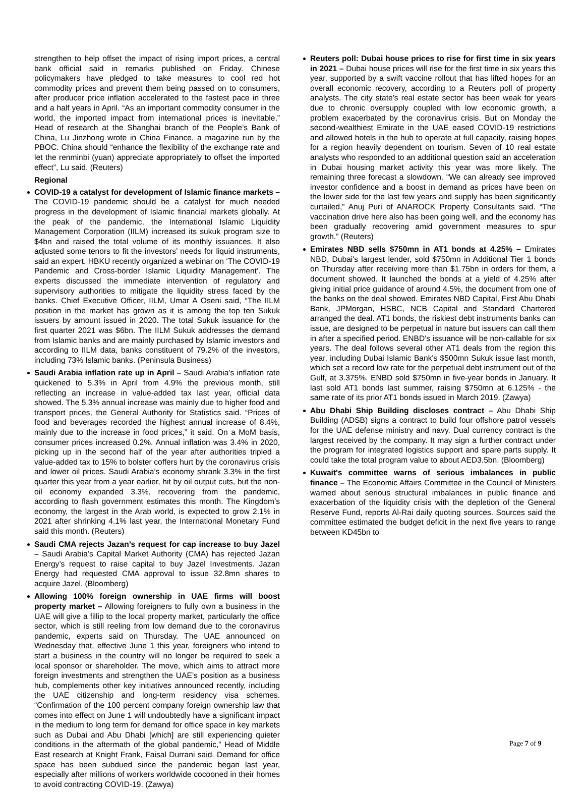strengthen to help offset the impact of rising import prices, a central bank official said in remarks published on Friday. Chinese policymakers have pledged to take measures to cool red hot commodity prices and prevent them being passed on to consumers, after producer price inflation accelerated to the fastest pace in three and a half years in April. “As an important commodity consumer in the world, the imported impact from international prices is inevitable,” Head of research at the Shanghai branch of the People’s Bank of China, Lu Jinzhong wrote in China Finance, a magazine run by the PBOC. China should “enhance the flexibility of the exchange rate and let the renminbi (yuan) appreciate appropriately to offset the imported effect”, Lu said. (Reuters)
Regional
COVID-19 a catalyst for development of Islamic finance markets – The COVID-19 pandemic should be a catalyst for much needed progress in the development of Islamic financial markets globally. At the peak of the pandemic, the International Islamic Liquidity Management Corporation (IILM) increased its sukuk program size to $4bn and raised the total volume of its monthly issuances. It also adjusted some tenors to fit the investors’ needs for liquid instruments, said an expert. HBKU recently organized a webinar on ‘The COVID-19 Pandemic and Cross-border Islamic Liquidity Management’. The experts discussed the immediate intervention of regulatory and supervisory authorities to mitigate the liquidity stress faced by the banks. Chief Executive Officer, IILM, Umar A Oseni said, “The IILM position in the market has grown as it is among the top ten Sukuk issuers by amount issued in 2020. The total Sukuk issuance for the first quarter 2021 was $6bn. The IILM Sukuk addresses the demand from Islamic banks and are mainly purchased by Islamic investors and according to IILM data, banks constituent of 79.2% of the investors, including 73% Islamic banks. (Peninsula Business)
Saudi Arabia inflation rate up in April – Saudi Arabia’s inflation rate quickened to 5.3% in April from 4.9% the previous month, still reflecting an increase in value-added tax last year, official data showed. The 5.3% annual increase was mainly due to higher food and transport prices, the General Authority for Statistics said. “Prices of food and beverages recorded the highest annual increase of 8.4%, mainly due to the increase in food prices,” it said. On a MoM basis, consumer prices increased 0.2%. Annual inflation was 3.4% in 2020, picking up in the second half of the year after authorities tripled a value-added tax to 15% to bolster coffers hurt by the coronavirus crisis and lower oil prices. Saudi Arabia’s economy shrank 3.3% in the first quarter this year from a year earlier, hit by oil output cuts, but the non-oil economy expanded 3.3%, recovering from the pandemic, according to flash government estimates this month. The Kingdom’s economy, the largest in the Arab world, is expected to grow 2.1% in 2021 after shrinking 4.1% last year, the International Monetary Fund said this month. (Reuters)
Saudi CMA rejects Jazan’s request for cap increase to buy Jazel – Saudi Arabia’s Capital Market Authority (CMA) has rejected Jazan Energy’s request to raise capital to buy Jazel Investments. Jazan Energy had requested CMA approval to issue 32.8mn shares to acquire Jazel. (Bloomberg)
Allowing 100% foreign ownership in UAE firms will boost property market – Allowing foreigners to fully own a business in the UAE will give a fillip to the local property market, particularly the office sector, which is still reeling from low demand due to the coronavirus pandemic, experts said on Thursday. The UAE announced on Wednesday that, effective June 1 this year, foreigners who intend to start a business in the country will no longer be required to seek a local sponsor or shareholder. The move, which aims to attract more foreign investments and strengthen the UAE’s position as a business hub, complements other key initiatives announced recently, including the UAE citizenship and long-term residency visa schemes. “Confirmation of the 100 percent company foreign ownership law that comes into effect on June 1 will undoubtedly have a significant impact in the medium to long term for demand for office space in key markets such as Dubai and Abu Dhabi [which] are still experiencing quieter conditions in the aftermath of the global pandemic,” Head of Middle East research at Knight Frank, Faisal Durrani said. Demand for office space has been subdued since the pandemic began last year, especially after millions of workers worldwide cocooned in their homes to avoid contracting COVID-19. (Zawya)
Reuters poll: Dubai house prices to rise for first time in six years in 2021 – Dubai house prices will rise for the first time in six years this year, supported by a swift vaccine rollout that has lifted hopes for an overall economic recovery, according to a Reuters poll of property analysts. The city state’s real estate sector has been weak for years due to chronic oversupply coupled with low economic growth, a problem exacerbated by the coronavirus crisis. But on Monday the second-wealthiest Emirate in the UAE eased COVID-19 restrictions and allowed hotels in the hub to operate at full capacity, raising hopes for a region heavily dependent on tourism. Seven of 10 real estate analysts who responded to an additional question said an acceleration in Dubai housing market activity this year was more likely. The remaining three forecast a slowdown. “We can already see improved investor confidence and a boost in demand as prices have been on the lower side for the last few years and supply has been significantly curtailed,” Anuj Puri of ANAROCK Property Consultants said. “The vaccination drive here also has been going well, and the economy has been gradually recovering amid government measures to spur growth.” (Reuters)
Emirates NBD sells $750mn in AT1 bonds at 4.25% – Emirates NBD, Dubai's largest lender, sold $750mn in Additional Tier 1 bonds on Thursday after receiving more than $1.75bn in orders for them, a document showed. It launched the bonds at a yield of 4.25% after giving initial price guidance of around 4.5%, the document from one of the banks on the deal showed. Emirates NBD Capital, First Abu Dhabi Bank, JPMorgan, HSBC, NCB Capital and Standard Chartered arranged the deal. AT1 bonds, the riskiest debt instruments banks can issue, are designed to be perpetual in nature but issuers can call them in after a specified period. ENBD's issuance will be non-callable for six years. The deal follows several other AT1 deals from the region this year, including Dubai Islamic Bank's $500mn Sukuk issue last month, which set a record low rate for the perpetual debt instrument out of the Gulf, at 3.375%. ENBD sold $750mn in five-year bonds in January. It last sold AT1 bonds last summer, raising $750mn at 6.125% - the same rate of its prior AT1 bonds issued in March 2019. (Zawya)
Abu Dhabi Ship Building discloses contract – Abu Dhabi Ship Building (ADSB) signs a contract to build four offshore patrol vessels for the UAE defense ministry and navy. Dual currency contract is the largest received by the company. It may sign a further contract under the program for integrated logistics support and spare parts supply. It could take the total program value to about AED3.5bn. (Bloomberg)
Kuwait's committee warns of serious imbalances in public finance – The Economic Affairs Committee in the Council of Ministers warned about serious structural imbalances in public finance and exacerbation of the liquidity crisis with the depletion of the General Reserve Fund, reports Al-Rai daily quoting sources. Sources said the committee estimated the budget deficit in the next five years to range between KD45bn to
Page 7 of 9